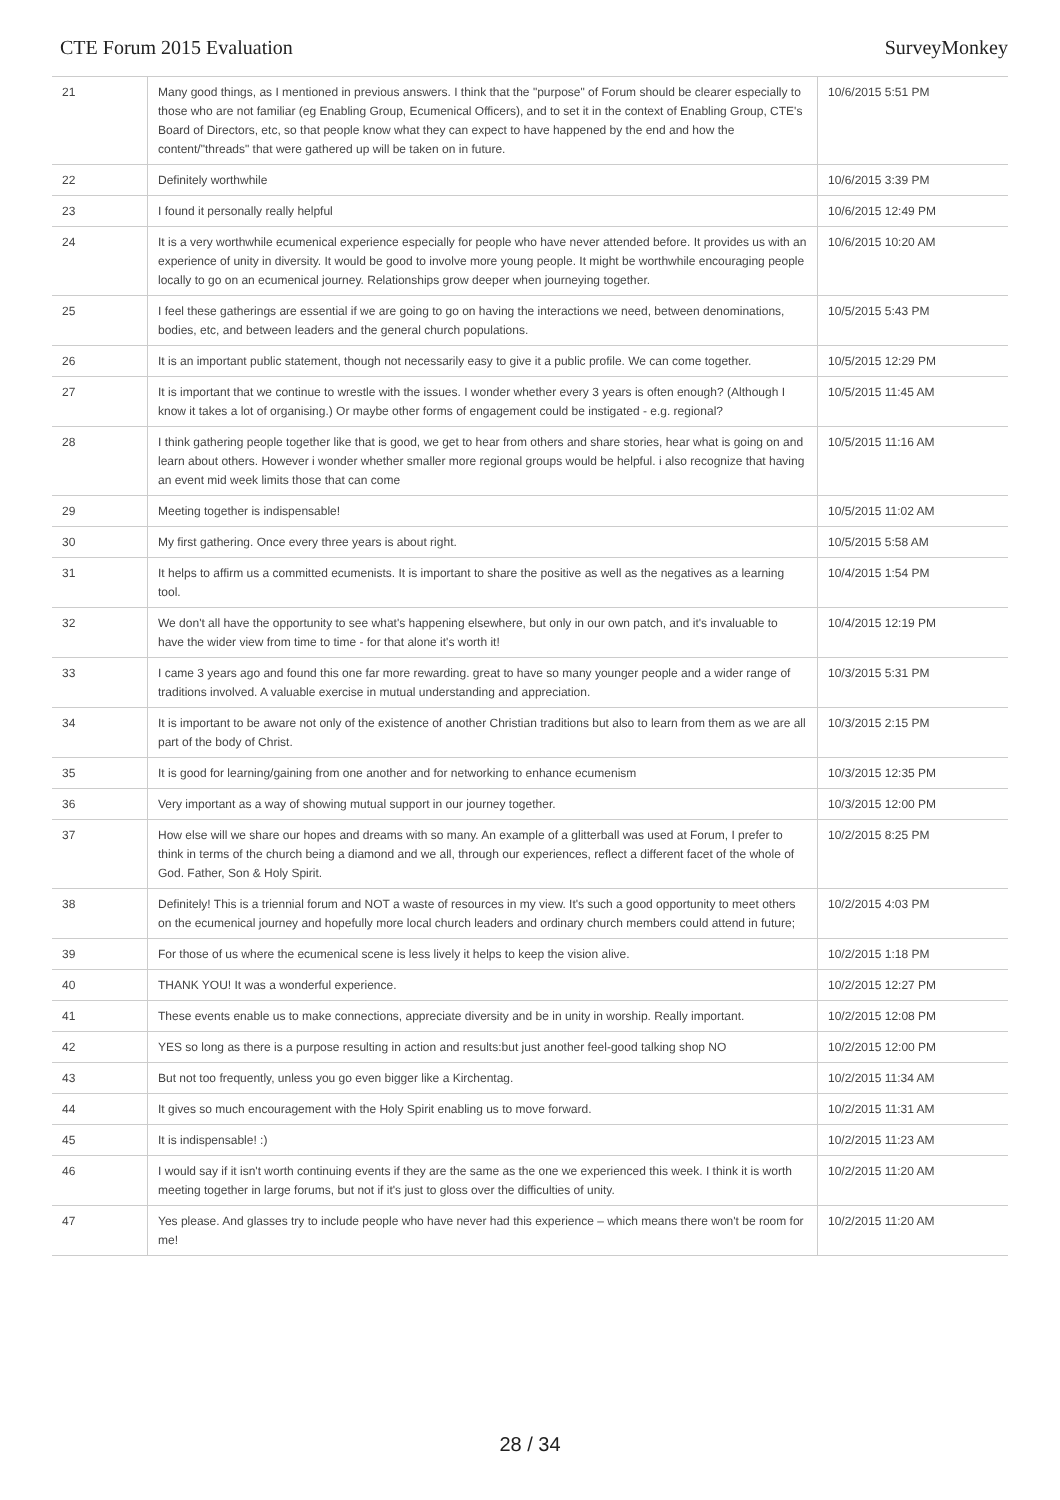CTE Forum 2015 Evaluation SurveyMonkey
| 21 | Many good things, as I mentioned in previous answers. I think that the "purpose" of Forum should be clearer especially to those who are not familiar (eg Enabling Group, Ecumenical Officers), and to set it in the context of Enabling Group, CTE's Board of Directors, etc, so that people know what they can expect to have happened by the end and how the content/"threads" that were gathered up will be taken on in future. | 10/6/2015 5:51 PM |
| 22 | Definitely worthwhile | 10/6/2015 3:39 PM |
| 23 | I found it personally really helpful | 10/6/2015 12:49 PM |
| 24 | It is a very worthwhile ecumenical experience especially for people who have never attended before. It provides us with an experience of unity in diversity. It would be good to involve more young people. It might be worthwhile encouraging people locally to go on an ecumenical journey. Relationships grow deeper when journeying together. | 10/6/2015 10:20 AM |
| 25 | I feel these gatherings are essential if we are going to go on having the interactions we need, between denominations, bodies, etc, and between leaders and the general church populations. | 10/5/2015 5:43 PM |
| 26 | It is an important public statement, though not necessarily easy to give it a public profile. We can come together. | 10/5/2015 12:29 PM |
| 27 | It is important that we continue to wrestle with the issues. I wonder whether every 3 years is often enough? (Although I know it takes a lot of organising.) Or maybe other forms of engagement could be instigated - e.g. regional? | 10/5/2015 11:45 AM |
| 28 | I think gathering people together like that is good, we get to hear from others and share stories, hear what is going on and learn about others. However i wonder whether smaller more regional groups would be helpful. i also recognize that having an event mid week limits those that can come | 10/5/2015 11:16 AM |
| 29 | Meeting together is indispensable! | 10/5/2015 11:02 AM |
| 30 | My first gathering. Once every three years is about right. | 10/5/2015 5:58 AM |
| 31 | It helps to affirm us a committed ecumenists. It is important to share the positive as well as the negatives as a learning tool. | 10/4/2015 1:54 PM |
| 32 | We don't all have the opportunity to see what's happening elsewhere, but only in our own patch, and it's invaluable to have the wider view from time to time - for that alone it's worth it! | 10/4/2015 12:19 PM |
| 33 | I came 3 years ago and found this one far more rewarding. great to have so many younger people and a wider range of traditions involved. A valuable exercise in mutual understanding and appreciation. | 10/3/2015 5:31 PM |
| 34 | It is important to be aware not only of the existence of another Christian traditions but also to learn from them as we are all part of the body of Christ. | 10/3/2015 2:15 PM |
| 35 | It is good for learning/gaining from one another and for networking to enhance ecumenism | 10/3/2015 12:35 PM |
| 36 | Very important as a way of showing mutual support in our journey together. | 10/3/2015 12:00 PM |
| 37 | How else will we share our hopes and dreams with so many. An example of a glitterball was used at Forum, I prefer to think in terms of the church being a diamond and we all, through our experiences, reflect a different facet of the whole of God. Father, Son & Holy Spirit. | 10/2/2015 8:25 PM |
| 38 | Definitely! This is a triennial forum and NOT a waste of resources in my view. It's such a good opportunity to meet others on the ecumenical journey and hopefully more local church leaders and ordinary church members could attend in future; | 10/2/2015 4:03 PM |
| 39 | For those of us where the ecumenical scene is less lively it helps to keep the vision alive. | 10/2/2015 1:18 PM |
| 40 | THANK YOU! It was a wonderful experience. | 10/2/2015 12:27 PM |
| 41 | These events enable us to make connections, appreciate diversity and be in unity in worship. Really important. | 10/2/2015 12:08 PM |
| 42 | YES so long as there is a purpose resulting in action and results:but just another feel-good talking shop NO | 10/2/2015 12:00 PM |
| 43 | But not too frequently, unless you go even bigger like a Kirchentag. | 10/2/2015 11:34 AM |
| 44 | It gives so much encouragement with the Holy Spirit enabling us to move forward. | 10/2/2015 11:31 AM |
| 45 | It is indispensable! :) | 10/2/2015 11:23 AM |
| 46 | I would say if it isn't worth continuing events if they are the same as the one we experienced this week. I think it is worth meeting together in large forums, but not if it's just to gloss over the difficulties of unity. | 10/2/2015 11:20 AM |
| 47 | Yes please. And glasses try to include people who have never had this experience – which means there won't be room for me! | 10/2/2015 11:20 AM |
28 / 34